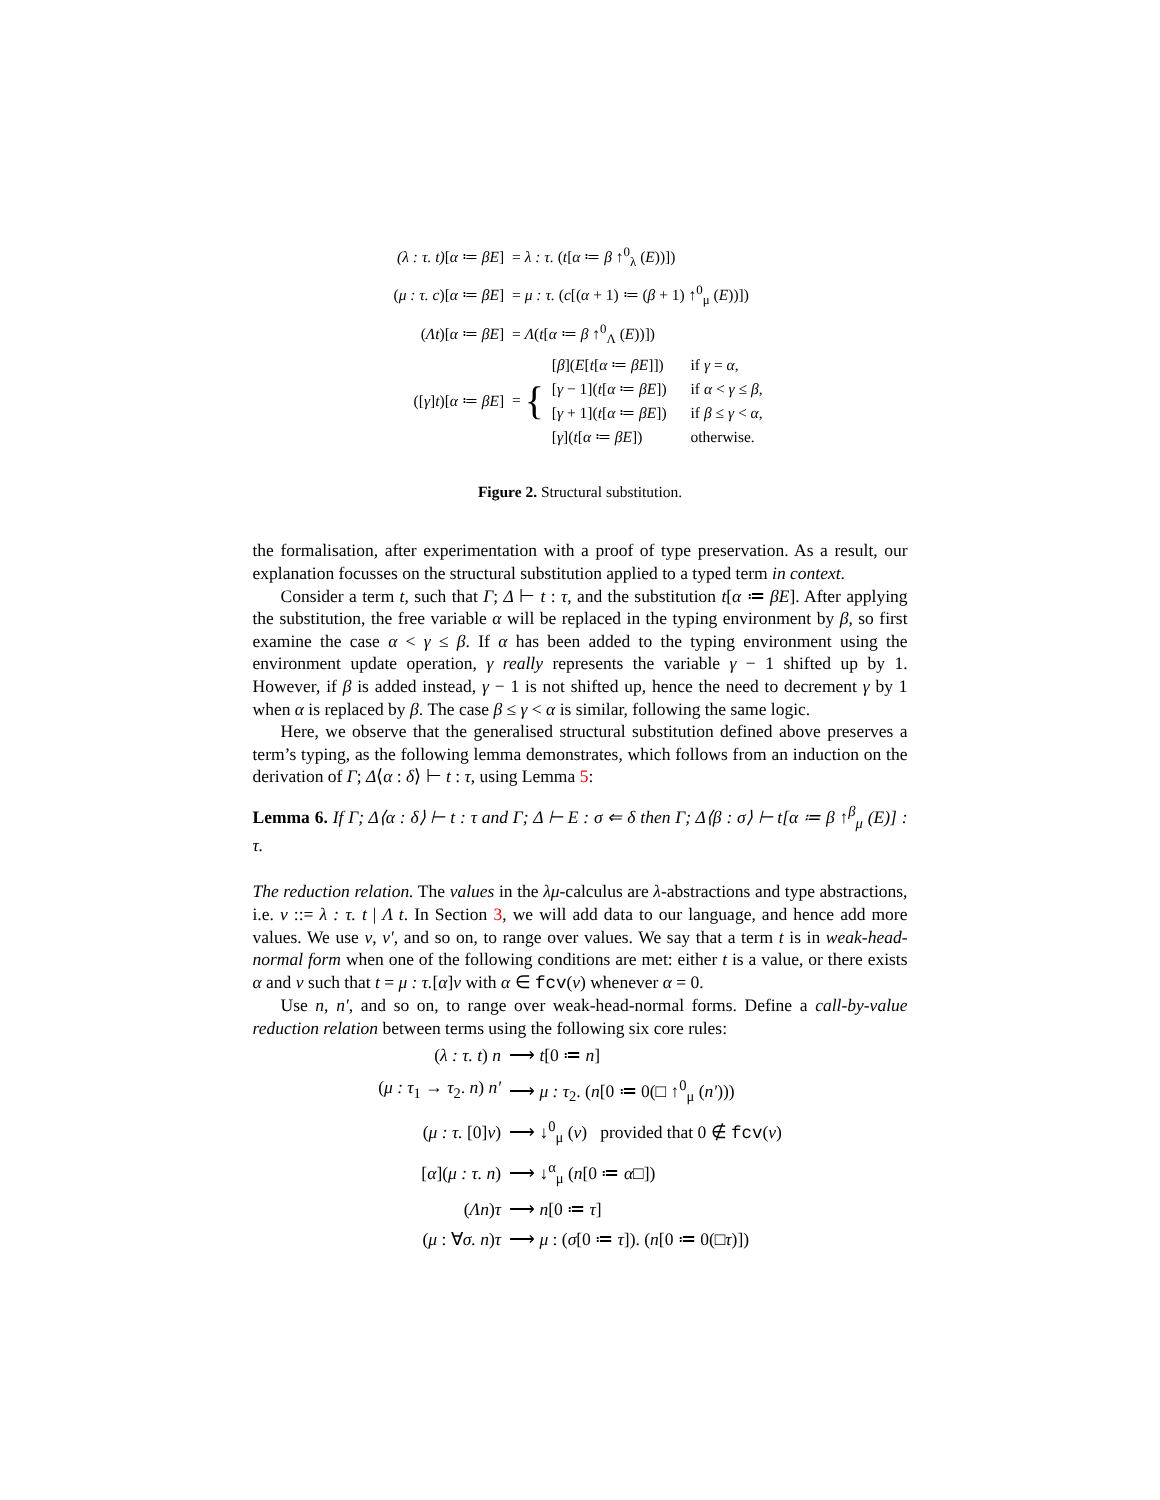| (λ : τ. t) [ α ≔ βE ] | = λ : τ. ( t [ α ≔ β ↑<sup>0</sup><sub>λ</sub> ( E ))]) |
| ( μ : τ. c )[ α ≔ βE ] | = μ : τ. ( c [( α + 1) ≔ ( β + 1) ↑<sup>0</sup><sub>μ</sub> ( E ))]) |
| ( Λt )[ α ≔ βE ] | = Λ ( t [ α ≔ β ↑<sup>0</sup><sub>Λ</sub> ( E ))]) |
| ([ γ ] t )[ α ≔ βE ] | = { / [ β ]( E [ t [ α ≔ βE ]]) / if γ = α , / / [ γ − 1]( t [ α ≔ βE ]) / if α < γ ≤ β , / / [ γ + 1]( t [ α ≔ βE ]) / if β ≤ γ < α , / / [ γ ]( t [ α ≔ βE ]) / otherwise. / |
Figure 2. Structural substitution.
the formalisation, after experimentation with a proof of type preservation. As a result, our explanation focusses on the structural substitution applied to a typed term in context.
Consider a term t, such that Γ; Δ ⊢ t : τ, and the substitution t[α ≔ βE]. After applying the substitution, the free variable α will be replaced in the typing environment by β, so first examine the case α < γ ≤ β. If α has been added to the typing environment using the environment update operation, γ really represents the variable γ − 1 shifted up by 1. However, if β is added instead, γ − 1 is not shifted up, hence the need to decrement γ by 1 when α is replaced by β. The case β ≤ γ < α is similar, following the same logic.
Here, we observe that the generalised structural substitution defined above preserves a term’s typing, as the following lemma demonstrates, which follows from an induction on the derivation of Γ; Δ⟨α : δ⟩ ⊢ t : τ, using Lemma 5:
Lemma 6. If Γ; Δ⟨α : δ⟩ ⊢ t : τ and Γ; Δ ⊢ E : σ ⇐ δ then Γ; Δ⟨β : σ⟩ ⊢ t[α ≔ β ↑<sup>β</sup><sub>μ</sub> (E)] : τ.
The reduction relation. The values in the λμ-calculus are λ-abstractions and type abstractions, i.e. v ::= λ : τ. t | Λ t. In Section 3, we will add data to our language, and hence add more values. We use v, v′, and so on, to range over values. We say that a term t is in weak-head-normal form when one of the following conditions are met: either t is a value, or there exists α and v such that t = μ : τ.[α]v with α ∈ fcv(v) whenever α = 0.
Use n, n′, and so on, to range over weak-head-normal forms. Define a call-by-value reduction relation between terms using the following six core rules:
| ( λ : τ. t ) n | ⟶ t [0 ≔ n ] |
| ( μ : τ<sub>1</sub> → τ<sub>2</sub>. n ) n′ | ⟶ μ : τ<sub>2</sub>. ( n [0 ≔ 0(□ ↑<sup>0</sup><sub>μ</sub> ( n′ ))) |
| ( μ : τ. [0] v ) | ⟶ ↓<sup>0</sup><sub>μ</sub> ( v ) provided that 0 ∉ fcv ( v ) |
| [ α ]( μ : τ. n ) | ⟶ ↓<sup>α</sup><sub>μ</sub> ( n [0 ≔ α □]) |
| ( Λn ) τ | ⟶ n [0 ≔ τ ] |
| ( μ : ∀ σ. n ) τ | ⟶ μ : ( σ [0 ≔ τ ]). ( n [0 ≔ 0(□ τ )]) |